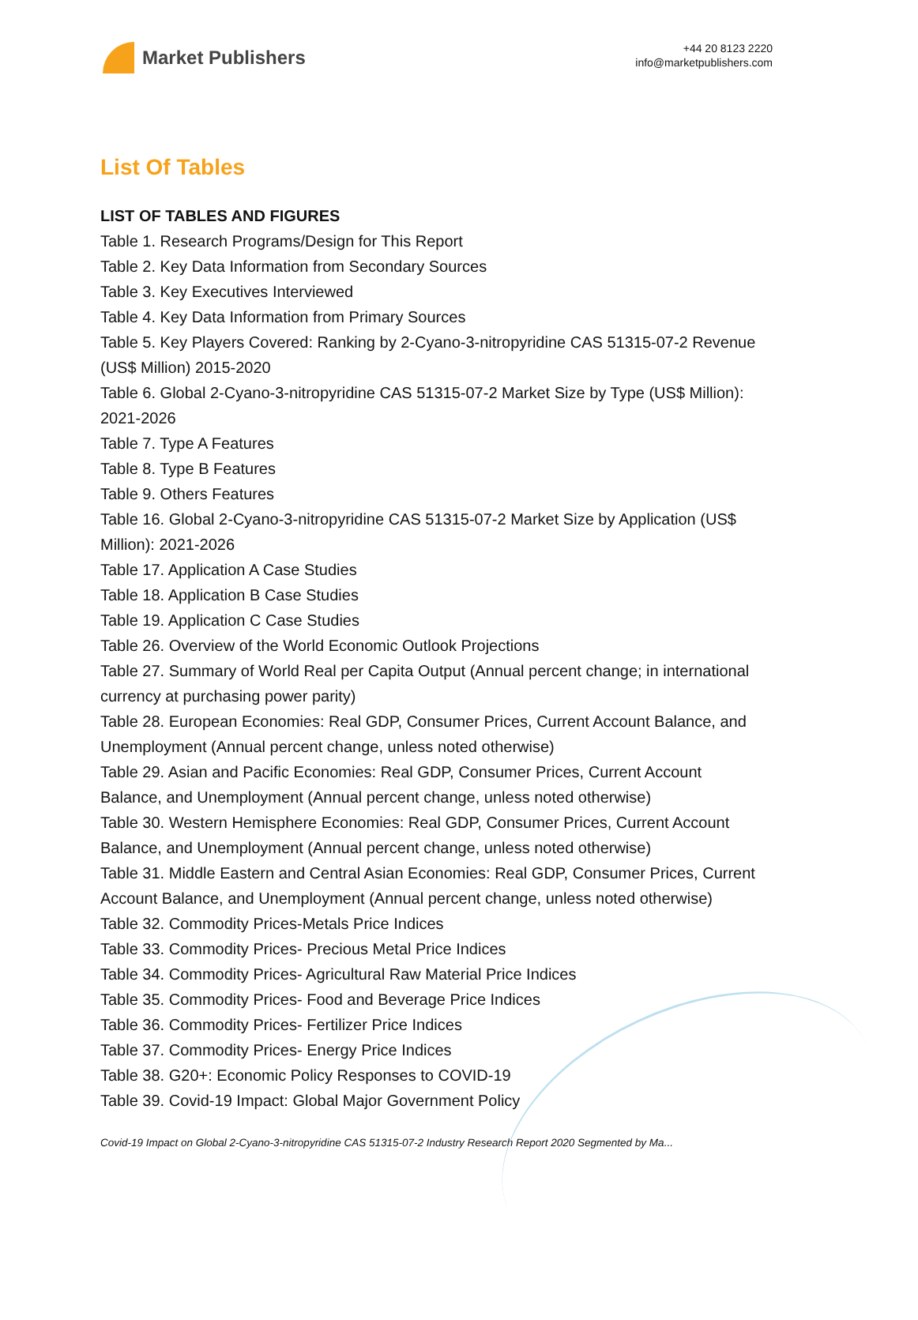Market Publishers
+44 20 8123 2220
info@marketpublishers.com
List Of Tables
LIST OF TABLES AND FIGURES
Table 1. Research Programs/Design for This Report
Table 2. Key Data Information from Secondary Sources
Table 3. Key Executives Interviewed
Table 4. Key Data Information from Primary Sources
Table 5. Key Players Covered: Ranking by 2-Cyano-3-nitropyridine CAS 51315-07-2 Revenue (US$ Million) 2015-2020
Table 6. Global 2-Cyano-3-nitropyridine CAS 51315-07-2 Market Size by Type (US$ Million): 2021-2026
Table 7. Type A Features
Table 8. Type B Features
Table 9. Others Features
Table 16. Global 2-Cyano-3-nitropyridine CAS 51315-07-2 Market Size by Application (US$ Million): 2021-2026
Table 17. Application A Case Studies
Table 18. Application B Case Studies
Table 19. Application C Case Studies
Table 26. Overview of the World Economic Outlook Projections
Table 27. Summary of World Real per Capita Output (Annual percent change; in international currency at purchasing power parity)
Table 28. European Economies: Real GDP, Consumer Prices, Current Account Balance, and Unemployment (Annual percent change, unless noted otherwise)
Table 29. Asian and Pacific Economies: Real GDP, Consumer Prices, Current Account Balance, and Unemployment (Annual percent change, unless noted otherwise)
Table 30. Western Hemisphere Economies: Real GDP, Consumer Prices, Current Account Balance, and Unemployment (Annual percent change, unless noted otherwise)
Table 31. Middle Eastern and Central Asian Economies: Real GDP, Consumer Prices, Current Account Balance, and Unemployment (Annual percent change, unless noted otherwise)
Table 32. Commodity Prices-Metals Price Indices
Table 33. Commodity Prices- Precious Metal Price Indices
Table 34. Commodity Prices- Agricultural Raw Material Price Indices
Table 35. Commodity Prices- Food and Beverage Price Indices
Table 36. Commodity Prices- Fertilizer Price Indices
Table 37. Commodity Prices- Energy Price Indices
Table 38. G20+: Economic Policy Responses to COVID-19
Table 39. Covid-19 Impact: Global Major Government Policy
Covid-19 Impact on Global 2-Cyano-3-nitropyridine CAS 51315-07-2 Industry Research Report 2020 Segmented by Ma...